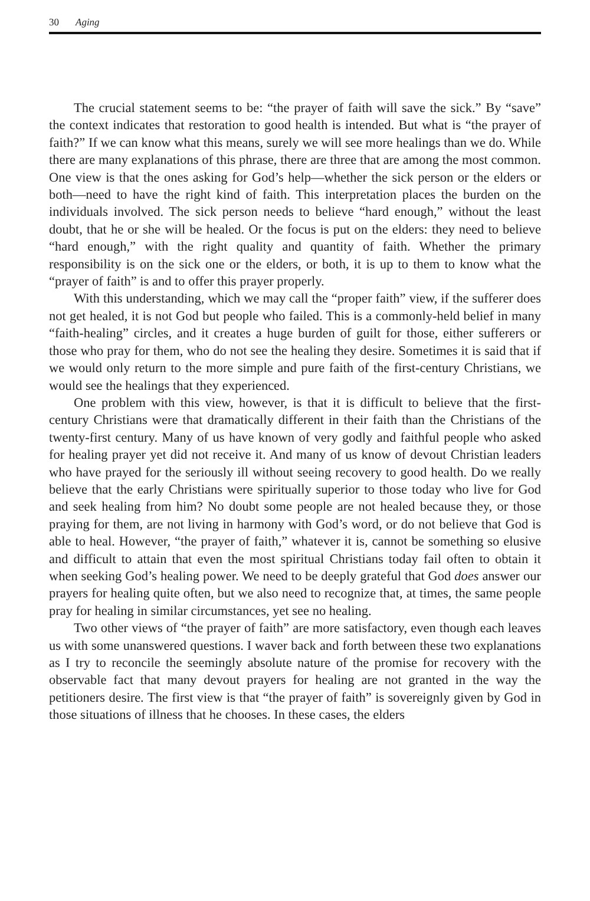30 Aging
The crucial statement seems to be: “the prayer of faith will save the sick.” By “save” the context indicates that restoration to good health is intended. But what is “the prayer of faith?” If we can know what this means, surely we will see more healings than we do. While there are many explanations of this phrase, there are three that are among the most common. One view is that the ones asking for God’s help—whether the sick person or the elders or both—need to have the right kind of faith. This interpretation places the burden on the individuals involved. The sick person needs to believe “hard enough,” without the least doubt, that he or she will be healed. Or the focus is put on the elders: they need to believe “hard enough,” with the right quality and quantity of faith. Whether the primary responsibility is on the sick one or the elders, or both, it is up to them to know what the “prayer of faith” is and to offer this prayer properly.
With this understanding, which we may call the “proper faith” view, if the sufferer does not get healed, it is not God but people who failed. This is a commonly-held belief in many “faith-healing” circles, and it creates a huge burden of guilt for those, either sufferers or those who pray for them, who do not see the healing they desire. Sometimes it is said that if we would only return to the more simple and pure faith of the first-century Christians, we would see the healings that they experienced.
One problem with this view, however, is that it is difficult to believe that the first-century Christians were that dramatically different in their faith than the Christians of the twenty-first century. Many of us have known of very godly and faithful people who asked for healing prayer yet did not receive it. And many of us know of devout Christian leaders who have prayed for the seriously ill without seeing recovery to good health. Do we really believe that the early Christians were spiritually superior to those today who live for God and seek healing from him? No doubt some people are not healed because they, or those praying for them, are not living in harmony with God’s word, or do not believe that God is able to heal. However, “the prayer of faith,” whatever it is, cannot be something so elusive and difficult to attain that even the most spiritual Christians today fail often to obtain it when seeking God’s healing power. We need to be deeply grateful that God does answer our prayers for healing quite often, but we also need to recognize that, at times, the same people pray for healing in similar circumstances, yet see no healing.
Two other views of “the prayer of faith” are more satisfactory, even though each leaves us with some unanswered questions. I waver back and forth between these two explanations as I try to reconcile the seemingly absolute nature of the promise for recovery with the observable fact that many devout prayers for healing are not granted in the way the petitioners desire. The first view is that “the prayer of faith” is sovereignly given by God in those situations of illness that he chooses. In these cases, the elders